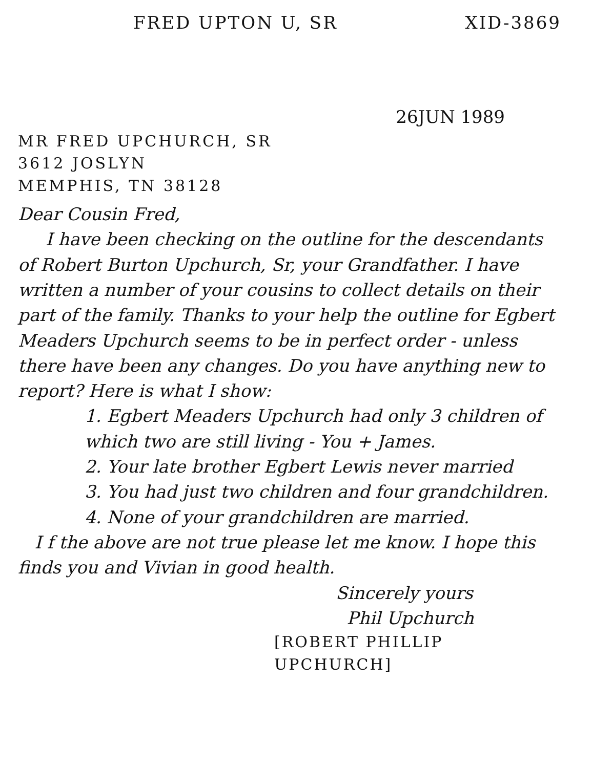FRED UPTON U, SR XID-3869
26JUN 1989
MR FRED UPCHURCH, SR
3612 JOSLYN
MEMPHIS, TN 38128
Dear Cousin Fred,
I have been checking on the outline for the descendants of Robert Burton Upchurch, Sr, your Grandfather. I have written a number of your cousins to collect details on their part of the family. Thanks to your help the outline for Egbert Meaders Upchurch seems to be in perfect order - unless there have been any changes. Do you have anything new to report? Here is what I show:
1. Egbert Meaders Upchurch had only 3 children of which two are still living - You + James.
2. Your late brother Egbert Lewis never married
3. You had just two children and four grandchildren.
4. None of your grandchildren are married.
I f the above are not true please let me know. I hope this finds you and Vivian in good health.
Sincerely yours
Phil Upchurch
[ROBERT PHILLIP UPCHURCH]